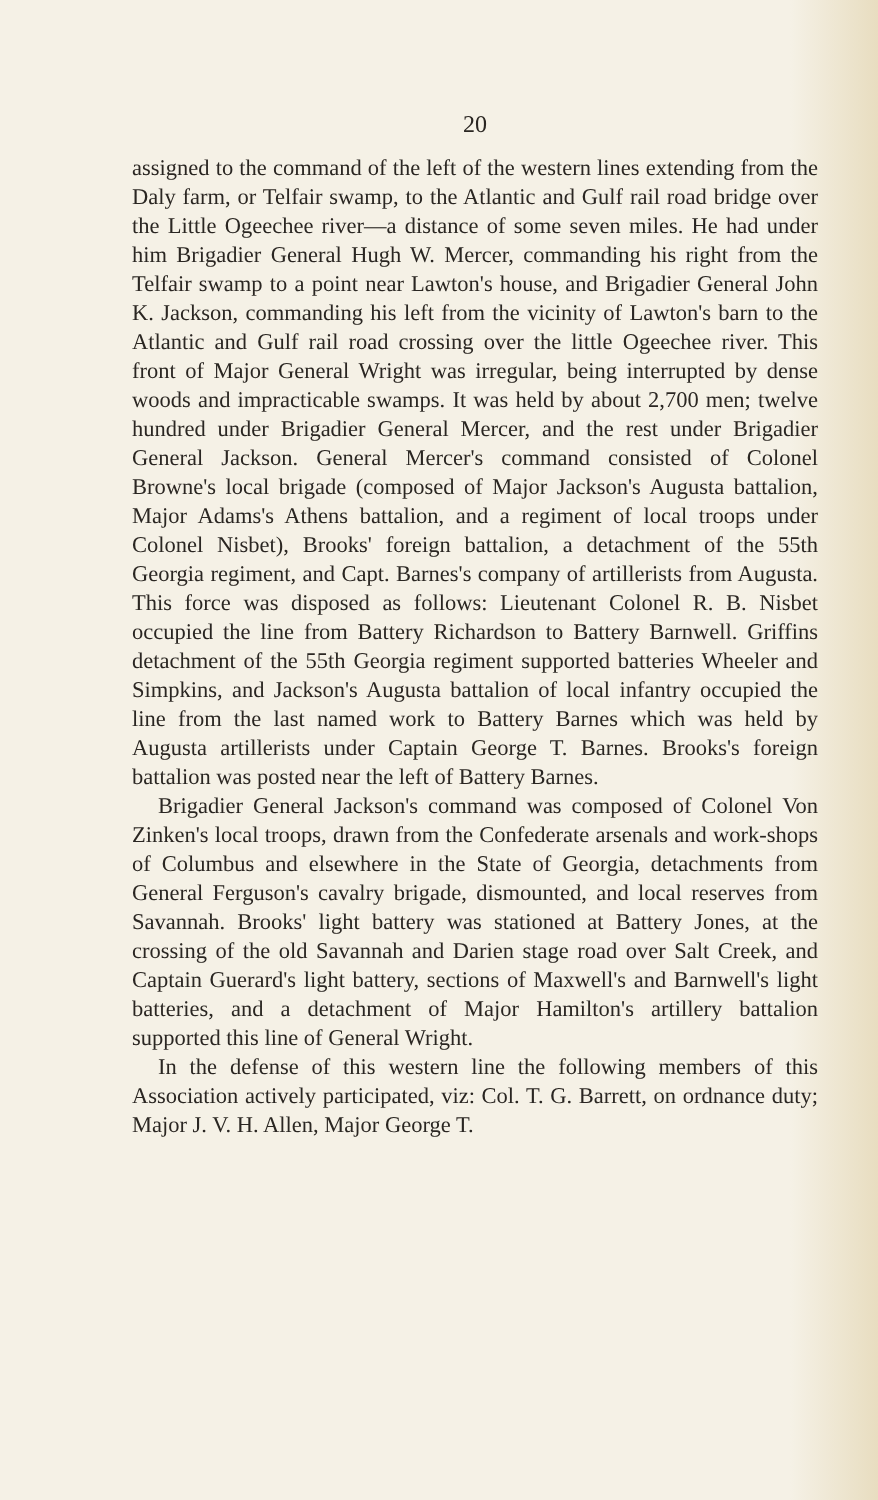20
assigned to the command of the left of the western lines extending from the Daly farm, or Telfair swamp, to the Atlantic and Gulf rail road bridge over the Little Ogeechee river—a distance of some seven miles. He had under him Brigadier General Hugh W. Mercer, commanding his right from the Telfair swamp to a point near Lawton's house, and Brigadier General John K. Jackson, commanding his left from the vicinity of Lawton's barn to the Atlantic and Gulf rail road crossing over the little Ogeechee river. This front of Major General Wright was irregular, being interrupted by dense woods and impracticable swamps. It was held by about 2,700 men; twelve hundred under Brigadier General Mercer, and the rest under Brigadier General Jackson. General Mercer's command consisted of Colonel Browne's local brigade (composed of Major Jackson's Augusta battalion, Major Adams's Athens battalion, and a regiment of local troops under Colonel Nisbet), Brooks' foreign battalion, a detachment of the 55th Georgia regiment, and Capt. Barnes's company of artillerists from Augusta. This force was disposed as follows: Lieutenant Colonel R. B. Nisbet occupied the line from Battery Richardson to Battery Barnwell. Griffins detachment of the 55th Georgia regiment supported batteries Wheeler and Simpkins, and Jackson's Augusta battalion of local infantry occupied the line from the last named work to Battery Barnes which was held by Augusta artillerists under Captain George T. Barnes. Brooks's foreign battalion was posted near the left of Battery Barnes.
Brigadier General Jackson's command was composed of Colonel Von Zinken's local troops, drawn from the Confederate arsenals and work-shops of Columbus and elsewhere in the State of Georgia, detachments from General Ferguson's cavalry brigade, dismounted, and local reserves from Savannah. Brooks' light battery was stationed at Battery Jones, at the crossing of the old Savannah and Darien stage road over Salt Creek, and Captain Guerard's light battery, sections of Maxwell's and Barnwell's light batteries, and a detachment of Major Hamilton's artillery battalion supported this line of General Wright.
In the defense of this western line the following members of this Association actively participated, viz: Col. T. G. Barrett, on ordnance duty; Major J. V. H. Allen, Major George T.